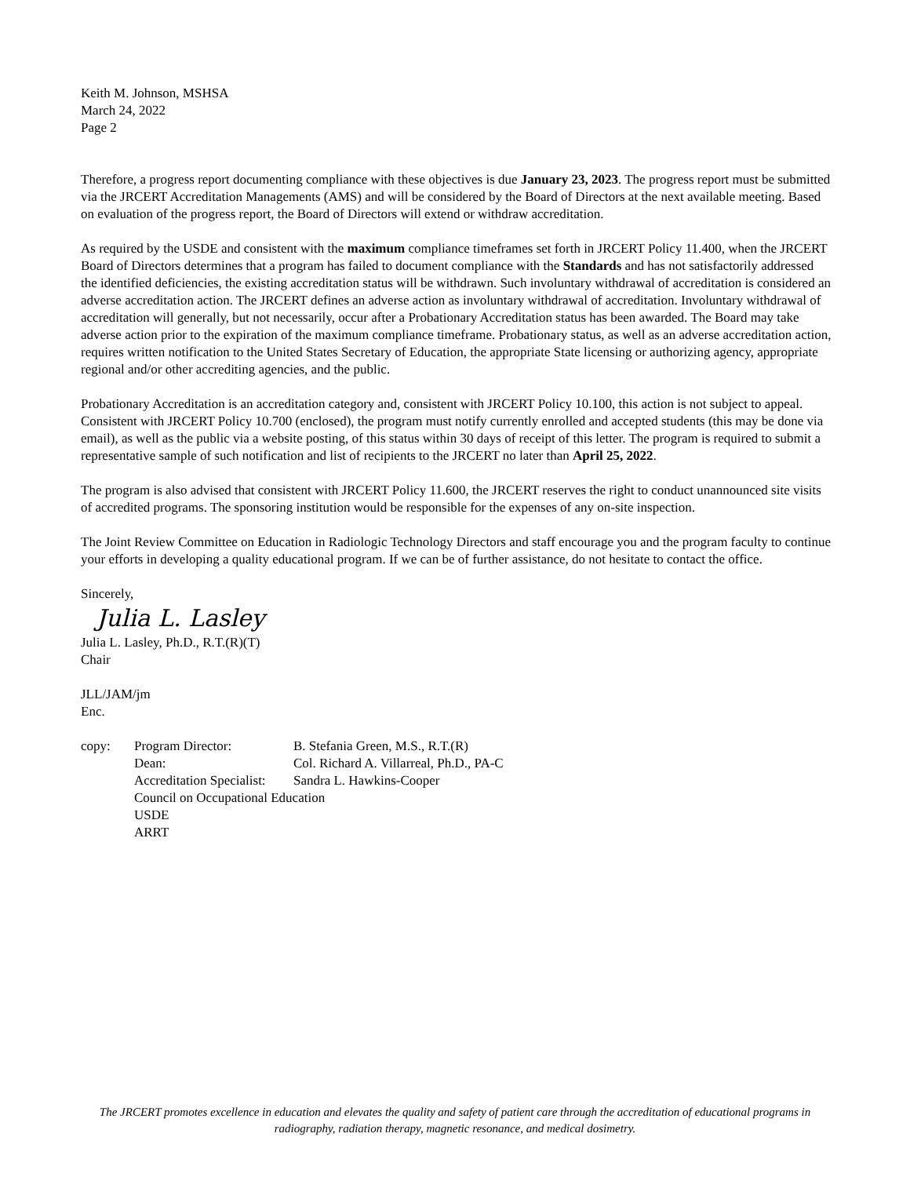Keith M. Johnson, MSHSA
March 24, 2022
Page 2
Therefore, a progress report documenting compliance with these objectives is due January 23, 2023. The progress report must be submitted via the JRCERT Accreditation Managements (AMS) and will be considered by the Board of Directors at the next available meeting. Based on evaluation of the progress report, the Board of Directors will extend or withdraw accreditation.
As required by the USDE and consistent with the maximum compliance timeframes set forth in JRCERT Policy 11.400, when the JRCERT Board of Directors determines that a program has failed to document compliance with the Standards and has not satisfactorily addressed the identified deficiencies, the existing accreditation status will be withdrawn. Such involuntary withdrawal of accreditation is considered an adverse accreditation action. The JRCERT defines an adverse action as involuntary withdrawal of accreditation. Involuntary withdrawal of accreditation will generally, but not necessarily, occur after a Probationary Accreditation status has been awarded. The Board may take adverse action prior to the expiration of the maximum compliance timeframe. Probationary status, as well as an adverse accreditation action, requires written notification to the United States Secretary of Education, the appropriate State licensing or authorizing agency, appropriate regional and/or other accrediting agencies, and the public.
Probationary Accreditation is an accreditation category and, consistent with JRCERT Policy 10.100, this action is not subject to appeal. Consistent with JRCERT Policy 10.700 (enclosed), the program must notify currently enrolled and accepted students (this may be done via email), as well as the public via a website posting, of this status within 30 days of receipt of this letter. The program is required to submit a representative sample of such notification and list of recipients to the JRCERT no later than April 25, 2022.
The program is also advised that consistent with JRCERT Policy 11.600, the JRCERT reserves the right to conduct unannounced site visits of accredited programs. The sponsoring institution would be responsible for the expenses of any on-site inspection.
The Joint Review Committee on Education in Radiologic Technology Directors and staff encourage you and the program faculty to continue your efforts in developing a quality educational program. If we can be of further assistance, do not hesitate to contact the office.
Sincerely,
Julia L. Lasley
Julia L. Lasley, Ph.D., R.T.(R)(T)
Chair
JLL/JAM/jm
Enc.
| copy: | Program Director: | B. Stefania Green, M.S., R.T.(R) |
| | Dean: | Col. Richard A. Villarreal, Ph.D., PA-C |
| | Accreditation Specialist: | Sandra L. Hawkins-Cooper |
| | Council on Occupational Education | |
| | USDE | |
| | ARRT | |
The JRCERT promotes excellence in education and elevates the quality and safety of patient care through the accreditation of educational programs in radiography, radiation therapy, magnetic resonance, and medical dosimetry.